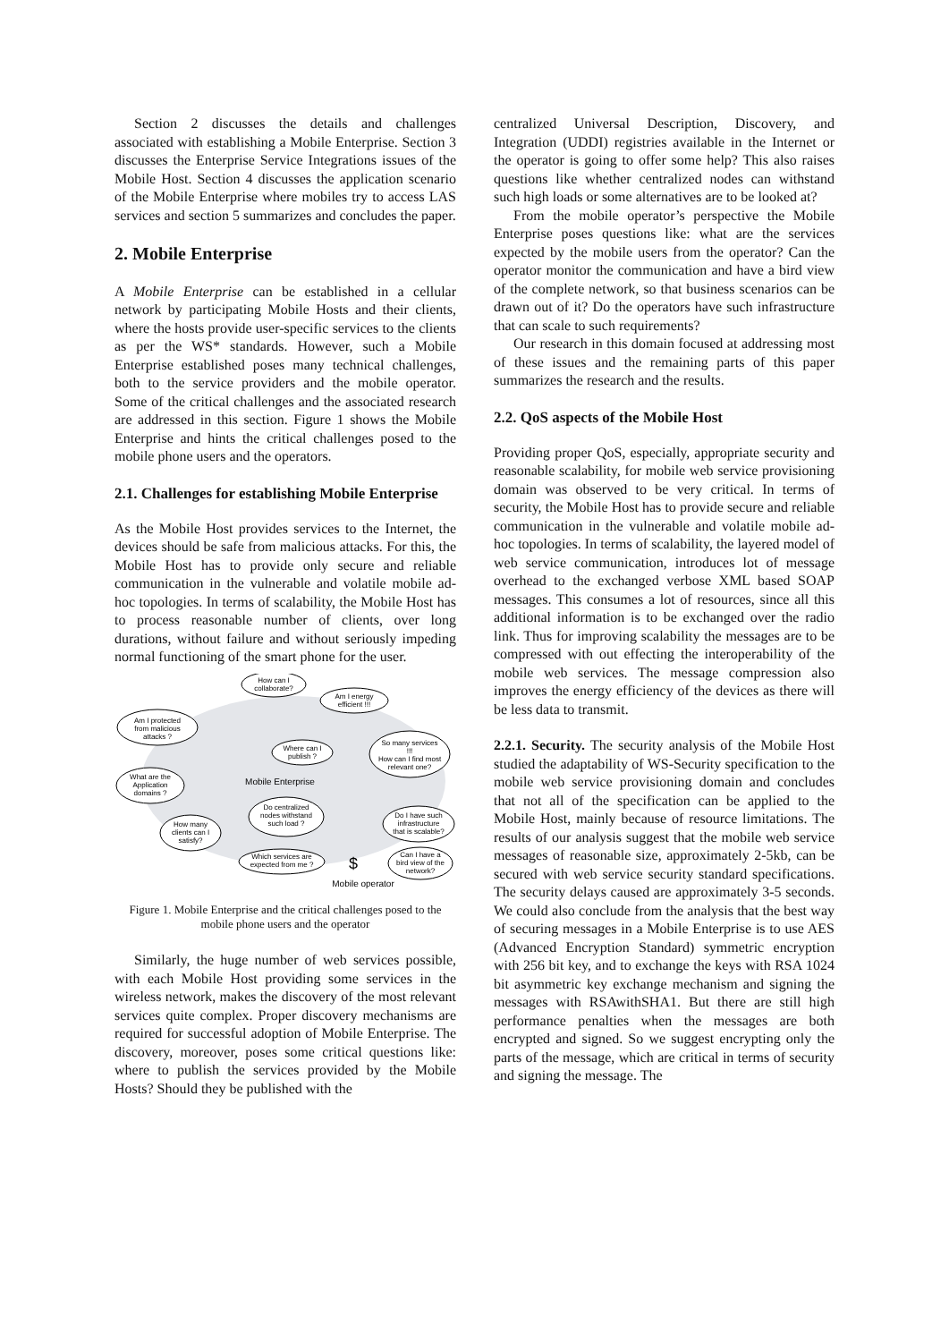Section 2 discusses the details and challenges associated with establishing a Mobile Enterprise. Section 3 discusses the Enterprise Service Integrations issues of the Mobile Host. Section 4 discusses the application scenario of the Mobile Enterprise where mobiles try to access LAS services and section 5 summarizes and concludes the paper.
2. Mobile Enterprise
A Mobile Enterprise can be established in a cellular network by participating Mobile Hosts and their clients, where the hosts provide user-specific services to the clients as per the WS* standards. However, such a Mobile Enterprise established poses many technical challenges, both to the service providers and the mobile operator. Some of the critical challenges and the associated research are addressed in this section. Figure 1 shows the Mobile Enterprise and hints the critical challenges posed to the mobile phone users and the operators.
2.1. Challenges for establishing Mobile Enterprise
As the Mobile Host provides services to the Internet, the devices should be safe from malicious attacks. For this, the Mobile Host has to provide only secure and reliable communication in the vulnerable and volatile mobile ad-hoc topologies. In terms of scalability, the Mobile Host has to process reasonable number of clients, over long durations, without failure and without seriously impeding normal functioning of the smart phone for the user.
How can I
collaborate?
Am I energy
efficient !!!
Am I protected
from malicious
attacks ?
So many services
!!!
How can I find most
relevant one?
Where can I
publish ?
What are the
Application
domains ?
Mobile Enterprise
How many
clients can I
satisfy?
Do centralized
nodes withstand
such load ?
Do I have such
infrastructure
that is scalable?
Which services are
expected from me ?
Can I have a
bird view of the
network?
$
Mobile operator
Figure 1. Mobile Enterprise and the critical challenges posed to the mobile phone users and the operator
Similarly, the huge number of web services possible, with each Mobile Host providing some services in the wireless network, makes the discovery of the most relevant services quite complex. Proper discovery mechanisms are required for successful adoption of Mobile Enterprise. The discovery, moreover, poses some critical questions like: where to publish the services provided by the Mobile Hosts? Should they be published with the
centralized Universal Description, Discovery, and Integration (UDDI) registries available in the Internet or the operator is going to offer some help? This also raises questions like whether centralized nodes can withstand such high loads or some alternatives are to be looked at?
From the mobile operator’s perspective the Mobile Enterprise poses questions like: what are the services expected by the mobile users from the operator? Can the operator monitor the communication and have a bird view of the complete network, so that business scenarios can be drawn out of it? Do the operators have such infrastructure that can scale to such requirements?
Our research in this domain focused at addressing most of these issues and the remaining parts of this paper summarizes the research and the results.
2.2. QoS aspects of the Mobile Host
Providing proper QoS, especially, appropriate security and reasonable scalability, for mobile web service provisioning domain was observed to be very critical. In terms of security, the Mobile Host has to provide secure and reliable communication in the vulnerable and volatile mobile ad-hoc topologies. In terms of scalability, the layered model of web service communication, introduces lot of message overhead to the exchanged verbose XML based SOAP messages. This consumes a lot of resources, since all this additional information is to be exchanged over the radio link. Thus for improving scalability the messages are to be compressed with out effecting the interoperability of the mobile web services. The message compression also improves the energy efficiency of the devices as there will be less data to transmit.
2.2.1. Security. The security analysis of the Mobile Host studied the adaptability of WS-Security specification to the mobile web service provisioning domain and concludes that not all of the specification can be applied to the Mobile Host, mainly because of resource limitations. The results of our analysis suggest that the mobile web service messages of reasonable size, approximately 2-5kb, can be secured with web service security standard specifications. The security delays caused are approximately 3-5 seconds. We could also conclude from the analysis that the best way of securing messages in a Mobile Enterprise is to use AES (Advanced Encryption Standard) symmetric encryption with 256 bit key, and to exchange the keys with RSA 1024 bit asymmetric key exchange mechanism and signing the messages with RSAwithSHA1. But there are still high performance penalties when the messages are both encrypted and signed. So we suggest encrypting only the parts of the message, which are critical in terms of security and signing the message. The